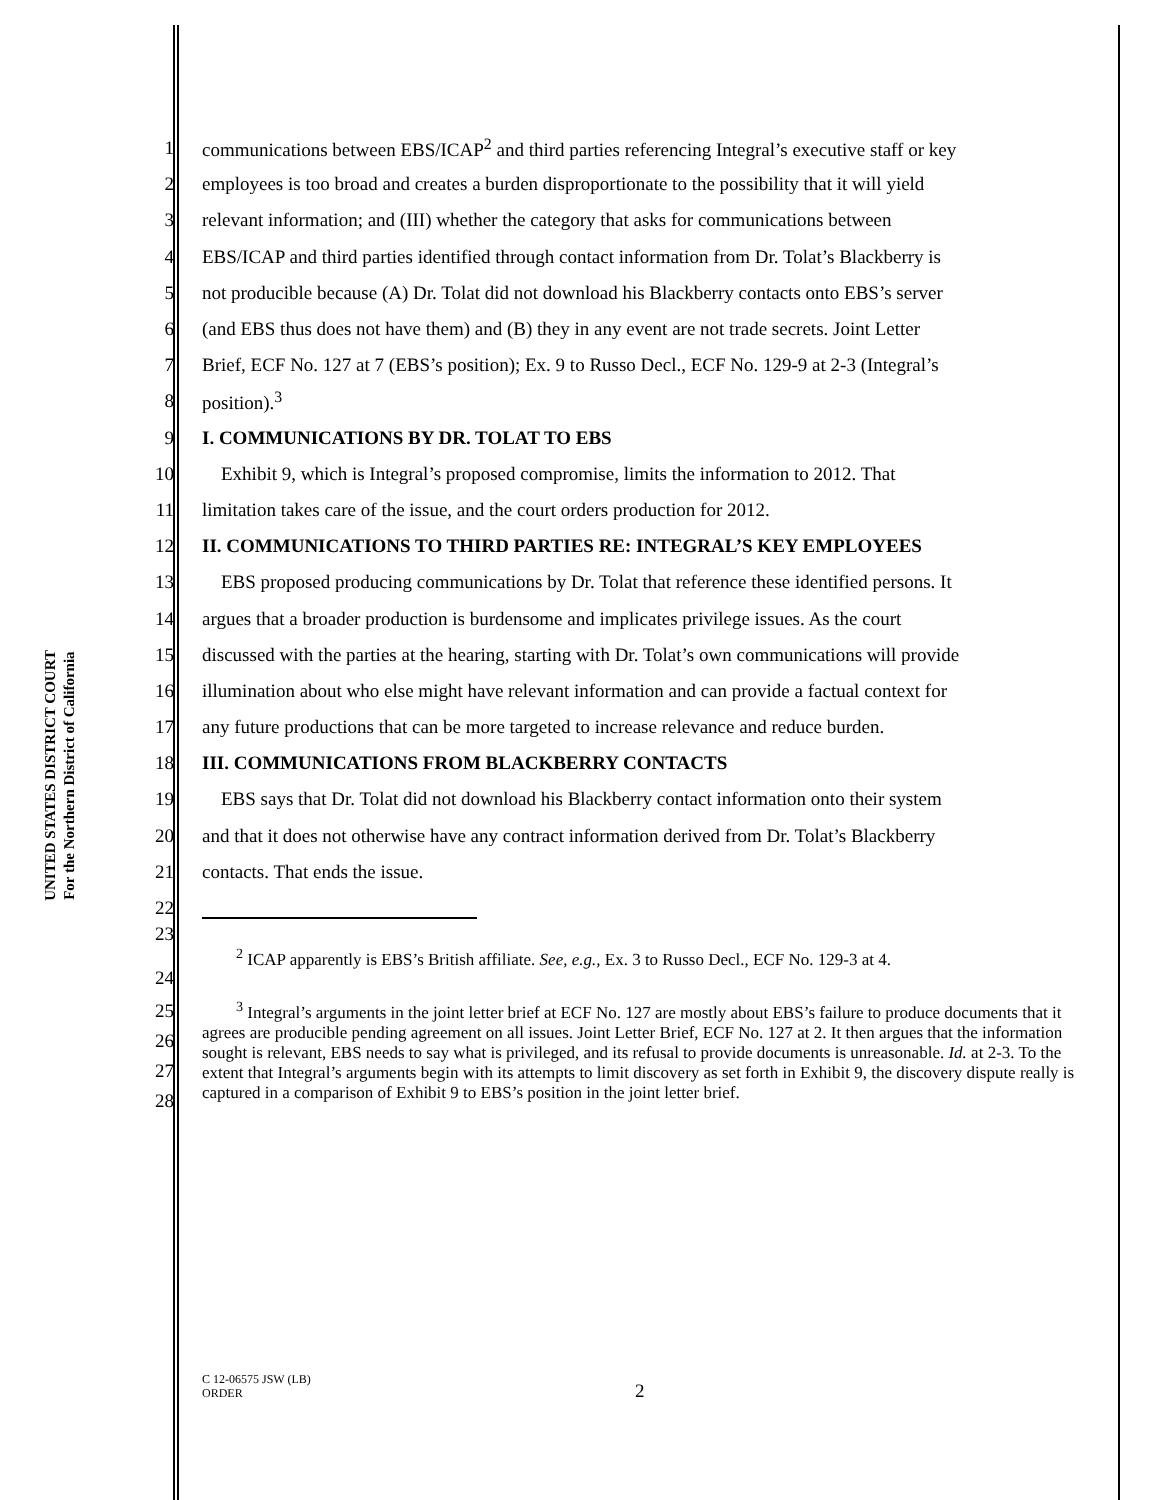UNITED STATES DISTRICT COURT
For the Northern District of California
1 communications between EBS/ICAP<sup>2</sup> and third parties referencing Integral’s executive staff or key
2 employees is too broad and creates a burden disproportionate to the possibility that it will yield
3 relevant information; and (III) whether the category that asks for communications between
4 EBS/ICAP and third parties identified through contact information from Dr. Tolat’s Blackberry is
5 not producible because (A) Dr. Tolat did not download his Blackberry contacts onto EBS’s server
6 (and EBS thus does not have them) and (B) they in any event are not trade secrets. Joint Letter
7 Brief, ECF No. 127 at 7 (EBS’s position); Ex. 9 to Russo Decl., ECF No. 129-9 at 2-3 (Integral’s
8 position).<sup>3</sup>
9 I. COMMUNICATIONS BY DR. TOLAT TO EBS
10 Exhibit 9, which is Integral’s proposed compromise, limits the information to 2012. That
11 limitation takes care of the issue, and the court orders production for 2012.
12 II. COMMUNICATIONS TO THIRD PARTIES RE: INTEGRAL’S KEY EMPLOYEES
13 EBS proposed producing communications by Dr. Tolat that reference these identified persons. It
14 argues that a broader production is burdensome and implicates privilege issues. As the court
15 discussed with the parties at the hearing, starting with Dr. Tolat’s own communications will provide
16 illumination about who else might have relevant information and can provide a factual context for
17 any future productions that can be more targeted to increase relevance and reduce burden.
18 III. COMMUNICATIONS FROM BLACKBERRY CONTACTS
19 EBS says that Dr. Tolat did not download his Blackberry contact information onto their system
20 and that it does not otherwise have any contract information derived from Dr. Tolat’s Blackberry
21 contacts. That ends the issue.
22
23
24 <sup>2</sup> ICAP apparently is EBS’s British affiliate. See, e.g., Ex. 3 to Russo Decl., ECF No. 129-3 at 4.
25
26
27
28 <sup>3</sup> Integral’s arguments in the joint letter brief at ECF No. 127 are mostly about EBS’s failure to produce documents that it agrees are producible pending agreement on all issues. Joint Letter Brief, ECF No. 127 at 2. It then argues that the information sought is relevant, EBS needs to say what is privileged, and its refusal to provide documents is unreasonable. Id. at 2-3. To the extent that Integral’s arguments begin with its attempts to limit discovery as set forth in Exhibit 9, the discovery dispute really is captured in a comparison of Exhibit 9 to EBS’s position in the joint letter brief.
C 12-06575 JSW (LB)
ORDER
2